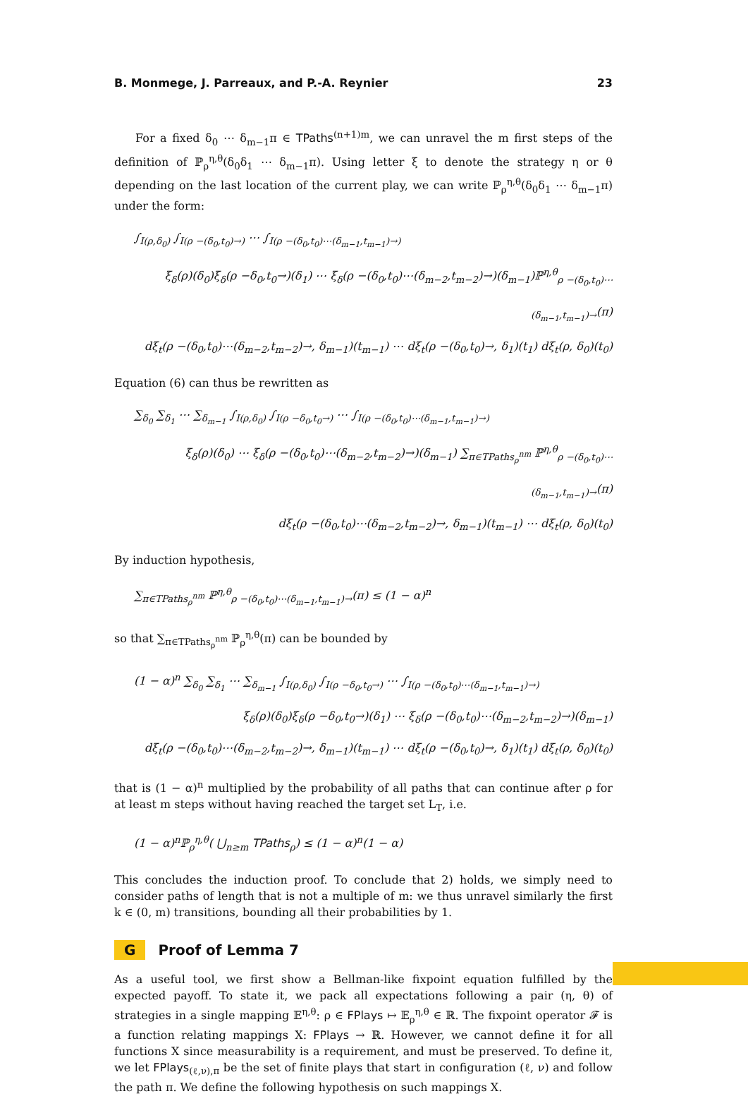B. Monmege, J. Parreaux, and P.-A. Reynier 23
For a fixed δ<sub>0</sub> ⋯ δ<sub>m−1</sub>π ∈ TPaths<sup>(n+1)m</sup>, we can unravel the m first steps of the definition of ℙ<sub>ρ</sub><sup>η,θ</sup>(δ<sub>0</sub>δ<sub>1</sub> ⋯ δ<sub>m−1</sub>π). Using letter ξ to denote the strategy η or θ depending on the last location of the current play, we can write ℙ<sub>ρ</sub><sup>η,θ</sup>(δ<sub>0</sub>δ<sub>1</sub> ⋯ δ<sub>m−1</sub>π) under the form:
∫<sub>I(ρ,δ<sub>0</sub>)</sub> ∫<sub>I(ρ −(δ<sub>0</sub>,t<sub>0</sub>)→)</sub> ⋯ ∫<sub>I(ρ −(δ<sub>0</sub>,t<sub>0</sub>)⋯(δ<sub>m−1</sub>,t<sub>m−1</sub>)→)</sub>
ξ<sub>δ</sub>(ρ)(δ<sub>0</sub>)ξ<sub>δ</sub>(ρ −δ<sub>0</sub>,t<sub>0</sub>→)(δ<sub>1</sub>) ⋯ ξ<sub>δ</sub>(ρ −(δ<sub>0</sub>,t<sub>0</sub>)⋯(δ<sub>m−2</sub>,t<sub>m−2</sub>)→)(δ<sub>m−1</sub>)ℙ<sup>η,θ</sup><sub>ρ −(δ<sub>0</sub>,t<sub>0</sub>)⋯(δ<sub>m−1</sub>,t<sub>m−1</sub>)→</sub>(π)
dξ<sub>t</sub>(ρ −(δ<sub>0</sub>,t<sub>0</sub>)⋯(δ<sub>m−2</sub>,t<sub>m−2</sub>)→, δ<sub>m−1</sub>)(t<sub>m−1</sub>) ⋯ dξ<sub>t</sub>(ρ −(δ<sub>0</sub>,t<sub>0</sub>)→, δ<sub>1</sub>)(t<sub>1</sub>) dξ<sub>t</sub>(ρ, δ<sub>0</sub>)(t<sub>0</sub>)
Equation (6) can thus be rewritten as
∑<sub>δ<sub>0</sub></sub> ∑<sub>δ<sub>1</sub></sub> ⋯ ∑<sub>δ<sub>m−1</sub></sub> ∫<sub>I(ρ,δ<sub>0</sub>)</sub> ∫<sub>I(ρ −δ<sub>0</sub>,t<sub>0</sub>→)</sub> ⋯ ∫<sub>I(ρ −(δ<sub>0</sub>,t<sub>0</sub>)⋯(δ<sub>m−1</sub>,t<sub>m−1</sub>)→)</sub>
ξ<sub>δ</sub>(ρ)(δ<sub>0</sub>) ⋯ ξ<sub>δ</sub>(ρ −(δ<sub>0</sub>,t<sub>0</sub>)⋯(δ<sub>m−2</sub>,t<sub>m−2</sub>)→)(δ<sub>m−1</sub>) ∑<sub>π∈TPaths<sub>ρ</sub><sup>nm</sup></sub> ℙ<sup>η,θ</sup><sub>ρ −(δ<sub>0</sub>,t<sub>0</sub>)⋯(δ<sub>m−1</sub>,t<sub>m−1</sub>)→</sub>(π)
dξ<sub>t</sub>(ρ −(δ<sub>0</sub>,t<sub>0</sub>)⋯(δ<sub>m−2</sub>,t<sub>m−2</sub>)→, δ<sub>m−1</sub>)(t<sub>m−1</sub>) ⋯ dξ<sub>t</sub>(ρ, δ<sub>0</sub>)(t<sub>0</sub>)
By induction hypothesis,
∑<sub>π∈TPaths<sub>ρ</sub><sup>nm</sup></sub> ℙ<sup>η,θ</sup><sub>ρ −(δ<sub>0</sub>,t<sub>0</sub>)⋯(δ<sub>m−1</sub>,t<sub>m−1</sub>)→</sub>(π) ≤ (1 − α)<sup>n</sup>
so that ∑<sub>π∈TPaths<sub>ρ</sub><sup>nm</sup></sub> ℙ<sub>ρ</sub><sup>η,θ</sup>(π) can be bounded by
(1 − α)<sup>n</sup> ∑<sub>δ<sub>0</sub></sub> ∑<sub>δ<sub>1</sub></sub> ⋯ ∑<sub>δ<sub>m−1</sub></sub> ∫<sub>I(ρ,δ<sub>0</sub>)</sub> ∫<sub>I(ρ −δ<sub>0</sub>,t<sub>0</sub>→)</sub> ⋯ ∫<sub>I(ρ −(δ<sub>0</sub>,t<sub>0</sub>)⋯(δ<sub>m−1</sub>,t<sub>m−1</sub>)→)</sub>
ξ<sub>δ</sub>(ρ)(δ<sub>0</sub>)ξ<sub>δ</sub>(ρ −δ<sub>0</sub>,t<sub>0</sub>→)(δ<sub>1</sub>) ⋯ ξ<sub>δ</sub>(ρ −(δ<sub>0</sub>,t<sub>0</sub>)⋯(δ<sub>m−2</sub>,t<sub>m−2</sub>)→)(δ<sub>m−1</sub>)
dξ<sub>t</sub>(ρ −(δ<sub>0</sub>,t<sub>0</sub>)⋯(δ<sub>m−2</sub>,t<sub>m−2</sub>)→, δ<sub>m−1</sub>)(t<sub>m−1</sub>) ⋯ dξ<sub>t</sub>(ρ −(δ<sub>0</sub>,t<sub>0</sub>)→, δ<sub>1</sub>)(t<sub>1</sub>) dξ<sub>t</sub>(ρ, δ<sub>0</sub>)(t<sub>0</sub>)
that is (1 − α)<sup>n</sup> multiplied by the probability of all paths that can continue after ρ for at least m steps without having reached the target set L<sub>T</sub>, i.e.
(1 − α)<sup>n</sup>ℙ<sub>ρ</sub><sup>η,θ</sup>( ⋃<sub>n≥m</sub> TPaths<sub>ρ</sub>) ≤ (1 − α)<sup>n</sup>(1 − α)
This concludes the induction proof. To conclude that 2) holds, we simply need to consider paths of length that is not a multiple of m: we thus unravel similarly the first k ∈ (0, m) transitions, bounding all their probabilities by 1.
G Proof of Lemma 7
As a useful tool, we first show a Bellman-like fixpoint equation fulfilled by the expected payoff. To state it, we pack all expectations following a pair (η, θ) of strategies in a single mapping 𝔼<sup>η,θ</sup>: ρ ∈ FPlays ↦ 𝔼<sub>ρ</sub><sup>η,θ</sup> ∈ ℝ. The fixpoint operator 𝓕 is a function relating mappings X: FPlays → ℝ. However, we cannot define it for all functions X since measurability is a requirement, and must be preserved. To define it, we let FPlays<sub>(ℓ,ν),π</sub> be the set of finite plays that start in configuration (ℓ, ν) and follow the path π. We define the following hypothesis on such mappings X.